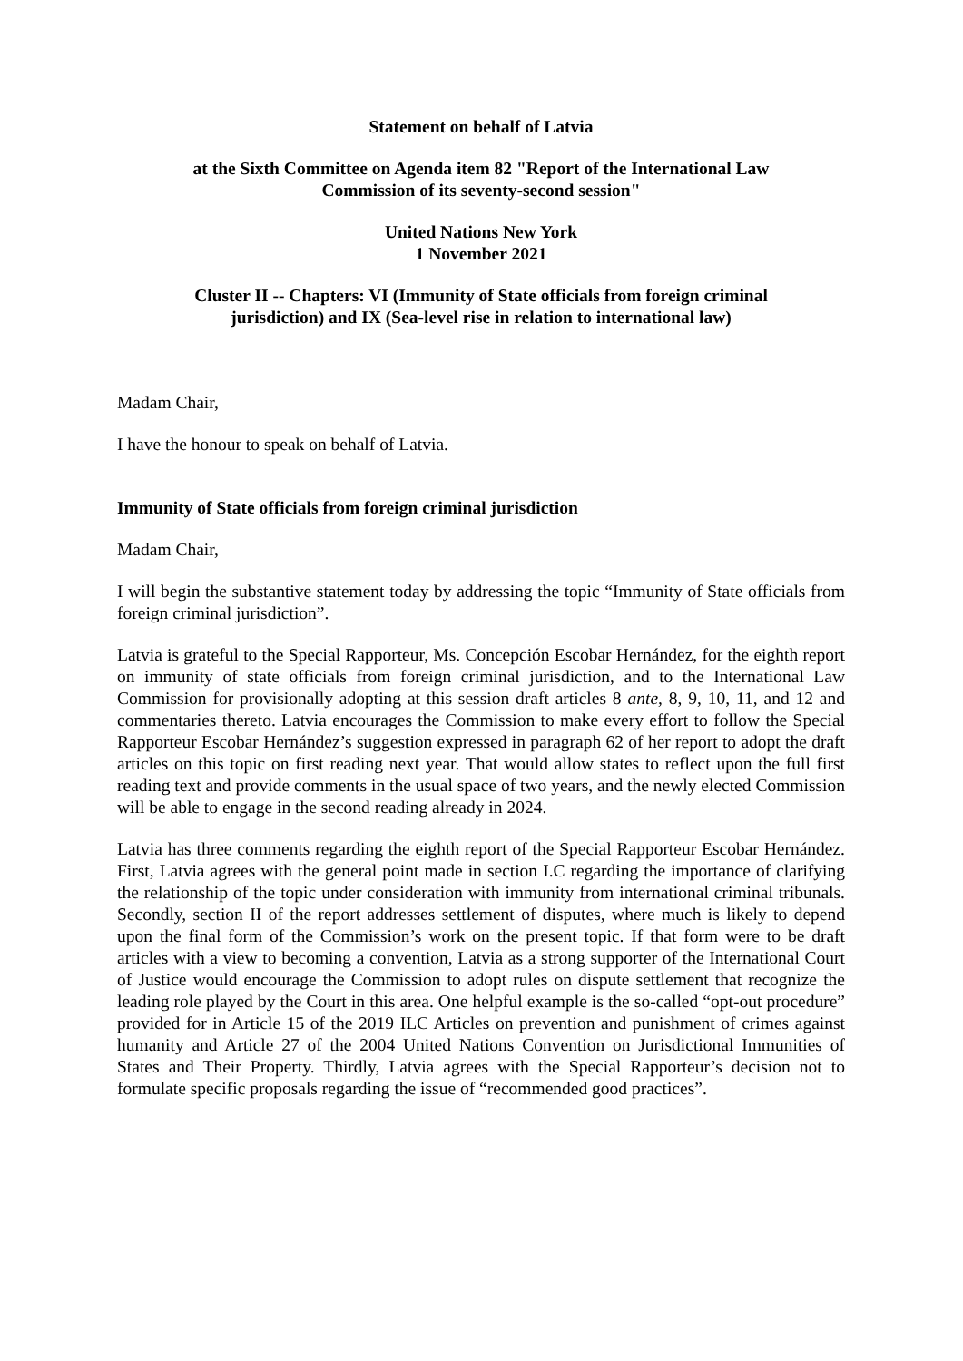Statement on behalf of Latvia
at the Sixth Committee on Agenda item 82 "Report of the International Law
Commission of its seventy-second session"
United Nations New York
1 November 2021
Cluster II -- Chapters: VI (Immunity of State officials from foreign criminal
jurisdiction) and IX (Sea-level rise in relation to international law)
Madam Chair,
I have the honour to speak on behalf of Latvia.
Immunity of State officials from foreign criminal jurisdiction
Madam Chair,
I will begin the substantive statement today by addressing the topic “Immunity of State officials from foreign criminal jurisdiction”.
Latvia is grateful to the Special Rapporteur, Ms. Concepción Escobar Hernández, for the eighth report on immunity of state officials from foreign criminal jurisdiction, and to the International Law Commission for provisionally adopting at this session draft articles 8 ante, 8, 9, 10, 11, and 12 and commentaries thereto. Latvia encourages the Commission to make every effort to follow the Special Rapporteur Escobar Hernández’s suggestion expressed in paragraph 62 of her report to adopt the draft articles on this topic on first reading next year. That would allow states to reflect upon the full first reading text and provide comments in the usual space of two years, and the newly elected Commission will be able to engage in the second reading already in 2024.
Latvia has three comments regarding the eighth report of the Special Rapporteur Escobar Hernández. First, Latvia agrees with the general point made in section I.C regarding the importance of clarifying the relationship of the topic under consideration with immunity from international criminal tribunals. Secondly, section II of the report addresses settlement of disputes, where much is likely to depend upon the final form of the Commission’s work on the present topic. If that form were to be draft articles with a view to becoming a convention, Latvia as a strong supporter of the International Court of Justice would encourage the Commission to adopt rules on dispute settlement that recognize the leading role played by the Court in this area. One helpful example is the so-called “opt-out procedure” provided for in Article 15 of the 2019 ILC Articles on prevention and punishment of crimes against humanity and Article 27 of the 2004 United Nations Convention on Jurisdictional Immunities of States and Their Property. Thirdly, Latvia agrees with the Special Rapporteur’s decision not to formulate specific proposals regarding the issue of “recommended good practices”.